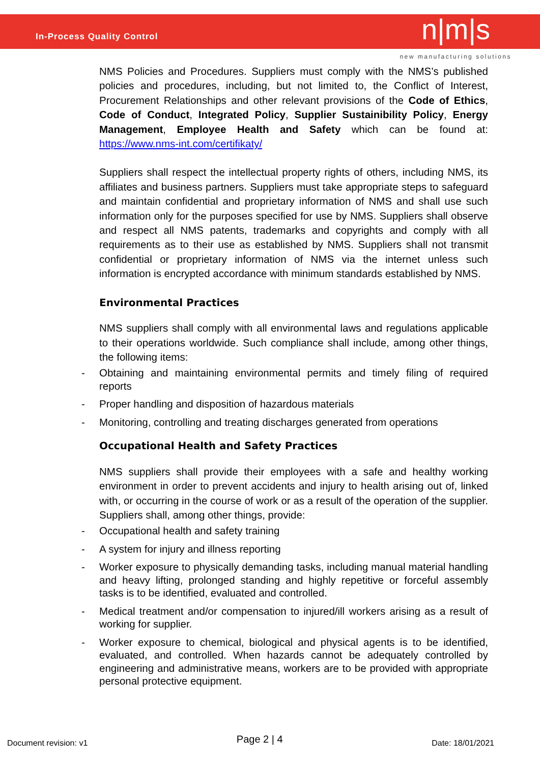In-Process Quality Control n|m|s
new manufacturing solutions
NMS Policies and Procedures. Suppliers must comply with the NMS’s published policies and procedures, including, but not limited to, the Conflict of Interest, Procurement Relationships and other relevant provisions of the Code of Ethics, Code of Conduct, Integrated Policy, Supplier Sustainibility Policy, Energy Management, Employee Health and Safety which can be found at: https://www.nms-int.com/certifikaty/
Suppliers shall respect the intellectual property rights of others, including NMS, its affiliates and business partners. Suppliers must take appropriate steps to safeguard and maintain confidential and proprietary information of NMS and shall use such information only for the purposes specified for use by NMS. Suppliers shall observe and respect all NMS patents, trademarks and copyrights and comply with all requirements as to their use as established by NMS. Suppliers shall not transmit confidential or proprietary information of NMS via the internet unless such information is encrypted accordance with minimum standards established by NMS.
Environmental Practices
NMS suppliers shall comply with all environmental laws and regulations applicable to their operations worldwide. Such compliance shall include, among other things, the following items:
- Obtaining and maintaining environmental permits and timely filing of required reports
- Proper handling and disposition of hazardous materials
- Monitoring, controlling and treating discharges generated from operations
Occupational Health and Safety Practices
NMS suppliers shall provide their employees with a safe and healthy working environment in order to prevent accidents and injury to health arising out of, linked with, or occurring in the course of work or as a result of the operation of the supplier. Suppliers shall, among other things, provide:
- Occupational health and safety training
- A system for injury and illness reporting
- Worker exposure to physically demanding tasks, including manual material handling and heavy lifting, prolonged standing and highly repetitive or forceful assembly tasks is to be identified, evaluated and controlled.
- Medical treatment and/or compensation to injured/ill workers arising as a result of working for supplier.
- Worker exposure to chemical, biological and physical agents is to be identified, evaluated, and controlled. When hazards cannot be adequately controlled by engineering and administrative means, workers are to be provided with appropriate personal protective equipment.
Document revision: v1 Page 2 | 4 Date: 18/01/2021